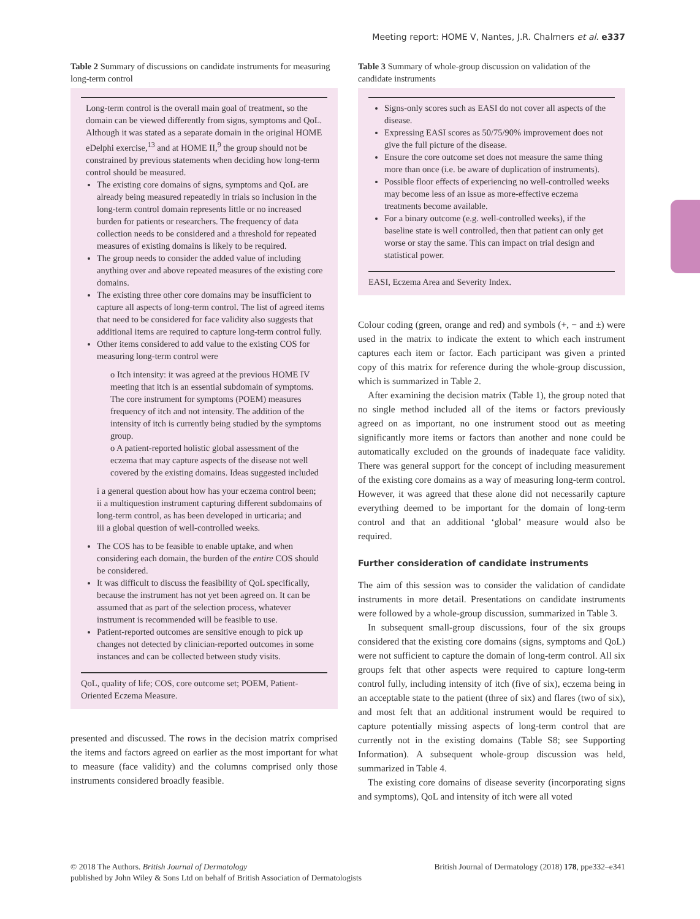Meeting report: HOME V, Nantes, J.R. Chalmers et al. e337
Table 2 Summary of discussions on candidate instruments for measuring long-term control
Long-term control is the overall main goal of treatment, so the domain can be viewed differently from signs, symptoms and QoL. Although it was stated as a separate domain in the original HOME eDelphi exercise,<sup>13</sup> and at HOME II,<sup>9</sup> the group should not be constrained by previous statements when deciding how long-term control should be measured.
The existing core domains of signs, symptoms and QoL are already being measured repeatedly in trials so inclusion in the long-term control domain represents little or no increased burden for patients or researchers. The frequency of data collection needs to be considered and a threshold for repeated measures of existing domains is likely to be required.
The group needs to consider the added value of including anything over and above repeated measures of the existing core domains.
The existing three other core domains may be insufficient to capture all aspects of long-term control. The list of agreed items that need to be considered for face validity also suggests that additional items are required to capture long-term control fully.
Other items considered to add value to the existing COS for measuring long-term control were
o Itch intensity: it was agreed at the previous HOME IV meeting that itch is an essential subdomain of symptoms. The core instrument for symptoms (POEM) measures frequency of itch and not intensity. The addition of the intensity of itch is currently being studied by the symptoms group.
o A patient-reported holistic global assessment of the eczema that may capture aspects of the disease not well covered by the existing domains. Ideas suggested included
i a general question about how has your eczema control been;
ii a multiquestion instrument capturing different subdomains of long-term control, as has been developed in urticaria; and
iii a global question of well-controlled weeks.
The COS has to be feasible to enable uptake, and when considering each domain, the burden of the entire COS should be considered.
It was difficult to discuss the feasibility of QoL specifically, because the instrument has not yet been agreed on. It can be assumed that as part of the selection process, whatever instrument is recommended will be feasible to use.
Patient-reported outcomes are sensitive enough to pick up changes not detected by clinician-reported outcomes in some instances and can be collected between study visits.
QoL, quality of life; COS, core outcome set; POEM, Patient-Oriented Eczema Measure.
presented and discussed. The rows in the decision matrix comprised the items and factors agreed on earlier as the most important for what to measure (face validity) and the columns comprised only those instruments considered broadly feasible.
Table 3 Summary of whole-group discussion on validation of the candidate instruments
Signs-only scores such as EASI do not cover all aspects of the disease.
Expressing EASI scores as 50/75/90% improvement does not give the full picture of the disease.
Ensure the core outcome set does not measure the same thing more than once (i.e. be aware of duplication of instruments).
Possible floor effects of experiencing no well-controlled weeks may become less of an issue as more-effective eczema treatments become available.
For a binary outcome (e.g. well-controlled weeks), if the baseline state is well controlled, then that patient can only get worse or stay the same. This can impact on trial design and statistical power.
EASI, Eczema Area and Severity Index.
Colour coding (green, orange and red) and symbols (+, − and ±) were used in the matrix to indicate the extent to which each instrument captures each item or factor. Each participant was given a printed copy of this matrix for reference during the whole-group discussion, which is summarized in Table 2.
After examining the decision matrix (Table 1), the group noted that no single method included all of the items or factors previously agreed on as important, no one instrument stood out as meeting significantly more items or factors than another and none could be automatically excluded on the grounds of inadequate face validity. There was general support for the concept of including measurement of the existing core domains as a way of measuring long-term control. However, it was agreed that these alone did not necessarily capture everything deemed to be important for the domain of long-term control and that an additional ‘global’ measure would also be required.
Further consideration of candidate instruments
The aim of this session was to consider the validation of candidate instruments in more detail. Presentations on candidate instruments were followed by a whole-group discussion, summarized in Table 3.
In subsequent small-group discussions, four of the six groups considered that the existing core domains (signs, symptoms and QoL) were not sufficient to capture the domain of long-term control. All six groups felt that other aspects were required to capture long-term control fully, including intensity of itch (five of six), eczema being in an acceptable state to the patient (three of six) and flares (two of six), and most felt that an additional instrument would be required to capture potentially missing aspects of long-term control that are currently not in the existing domains (Table S8; see Supporting Information). A subsequent whole-group discussion was held, summarized in Table 4.
The existing core domains of disease severity (incorporating signs and symptoms), QoL and intensity of itch were all voted
© 2018 The Authors. British Journal of Dermatology British Journal of Dermatology (2018) 178, ppe332–e341
published by John Wiley & Sons Ltd on behalf of British Association of Dermatologists